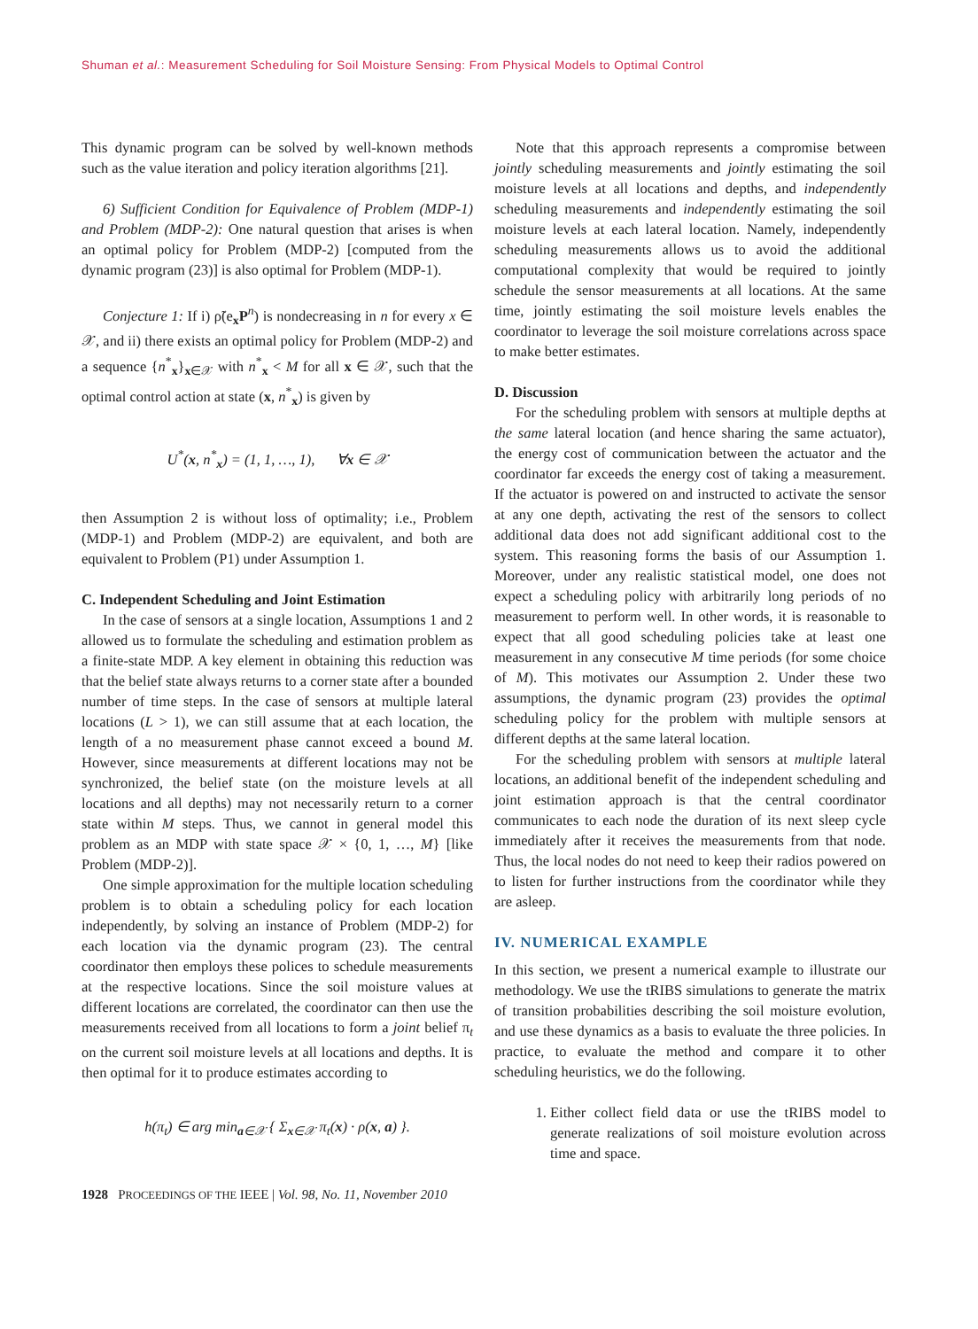Shuman et al.: Measurement Scheduling for Soil Moisture Sensing: From Physical Models to Optimal Control
This dynamic program can be solved by well-known methods such as the value iteration and policy iteration algorithms [21].
6) Sufficient Condition for Equivalence of Problem (MDP-1) and Problem (MDP-2): One natural question that arises is when an optimal policy for Problem (MDP-2) [computed from the dynamic program (23)] is also optimal for Problem (MDP-1).
Conjecture 1: If i) ρ̃(e<sub>x</sub>P<sup>n</sup>) is nondecreasing in n for every x ∈ 𝒳, and ii) there exists an optimal policy for Problem (MDP-2) and a sequence {n<sup>*</sup><sub>x</sub>}<sub>x∈𝒳</sub> with n<sup>*</sup><sub>x</sub> < M for all x ∈ 𝒳, such that the optimal control action at state (x, n<sup>*</sup><sub>x</sub>) is given by
U<sup>*</sup>(x, n<sup>*</sup><sub>x</sub>) = (1, 1, …, 1), ∀x ∈ 𝒳
then Assumption 2 is without loss of optimality; i.e., Problem (MDP-1) and Problem (MDP-2) are equivalent, and both are equivalent to Problem (P1) under Assumption 1.
C. Independent Scheduling and Joint Estimation
In the case of sensors at a single location, Assumptions 1 and 2 allowed us to formulate the scheduling and estimation problem as a finite-state MDP. A key element in obtaining this reduction was that the belief state always returns to a corner state after a bounded number of time steps. In the case of sensors at multiple lateral locations (L > 1), we can still assume that at each location, the length of a no measurement phase cannot exceed a bound M. However, since measurements at different locations may not be synchronized, the belief state (on the moisture levels at all locations and all depths) may not necessarily return to a corner state within M steps. Thus, we cannot in general model this problem as an MDP with state space 𝒳 × {0, 1, …, M} [like Problem (MDP-2)].
One simple approximation for the multiple location scheduling problem is to obtain a scheduling policy for each location independently, by solving an instance of Problem (MDP-2) for each location via the dynamic program (23). The central coordinator then employs these polices to schedule measurements at the respective locations. Since the soil moisture values at different locations are correlated, the coordinator can then use the measurements received from all locations to form a joint belief π<sub>t</sub> on the current soil moisture levels at all locations and depths. It is then optimal for it to produce estimates according to
h(π<sub>t</sub>) ∈ arg min<sub>a∈𝒳</sub> { Σ<sub>x∈𝒳</sub> π<sub>t</sub>(x) · ρ(x, a) }.
Note that this approach represents a compromise between jointly scheduling measurements and jointly estimating the soil moisture levels at all locations and depths, and independently scheduling measurements and independently estimating the soil moisture levels at each lateral location. Namely, independently scheduling measurements allows us to avoid the additional computational complexity that would be required to jointly schedule the sensor measurements at all locations. At the same time, jointly estimating the soil moisture levels enables the coordinator to leverage the soil moisture correlations across space to make better estimates.
D. Discussion
For the scheduling problem with sensors at multiple depths at the same lateral location (and hence sharing the same actuator), the energy cost of communication between the actuator and the coordinator far exceeds the energy cost of taking a measurement. If the actuator is powered on and instructed to activate the sensor at any one depth, activating the rest of the sensors to collect additional data does not add significant additional cost to the system. This reasoning forms the basis of our Assumption 1. Moreover, under any realistic statistical model, one does not expect a scheduling policy with arbitrarily long periods of no measurement to perform well. In other words, it is reasonable to expect that all good scheduling policies take at least one measurement in any consecutive M time periods (for some choice of M). This motivates our Assumption 2. Under these two assumptions, the dynamic program (23) provides the optimal scheduling policy for the problem with multiple sensors at different depths at the same lateral location.
For the scheduling problem with sensors at multiple lateral locations, an additional benefit of the independent scheduling and joint estimation approach is that the central coordinator communicates to each node the duration of its next sleep cycle immediately after it receives the measurements from that node. Thus, the local nodes do not need to keep their radios powered on to listen for further instructions from the coordinator while they are asleep.
IV. NUMERICAL EXAMPLE
In this section, we present a numerical example to illustrate our methodology. We use the tRIBS simulations to generate the matrix of transition probabilities describing the soil moisture evolution, and use these dynamics as a basis to evaluate the three policies. In practice, to evaluate the method and compare it to other scheduling heuristics, we do the following.
1. Either collect field data or use the tRIBS model to generate realizations of soil moisture evolution across time and space.
1928 PROCEEDINGS OF THE IEEE | Vol. 98, No. 11, November 2010